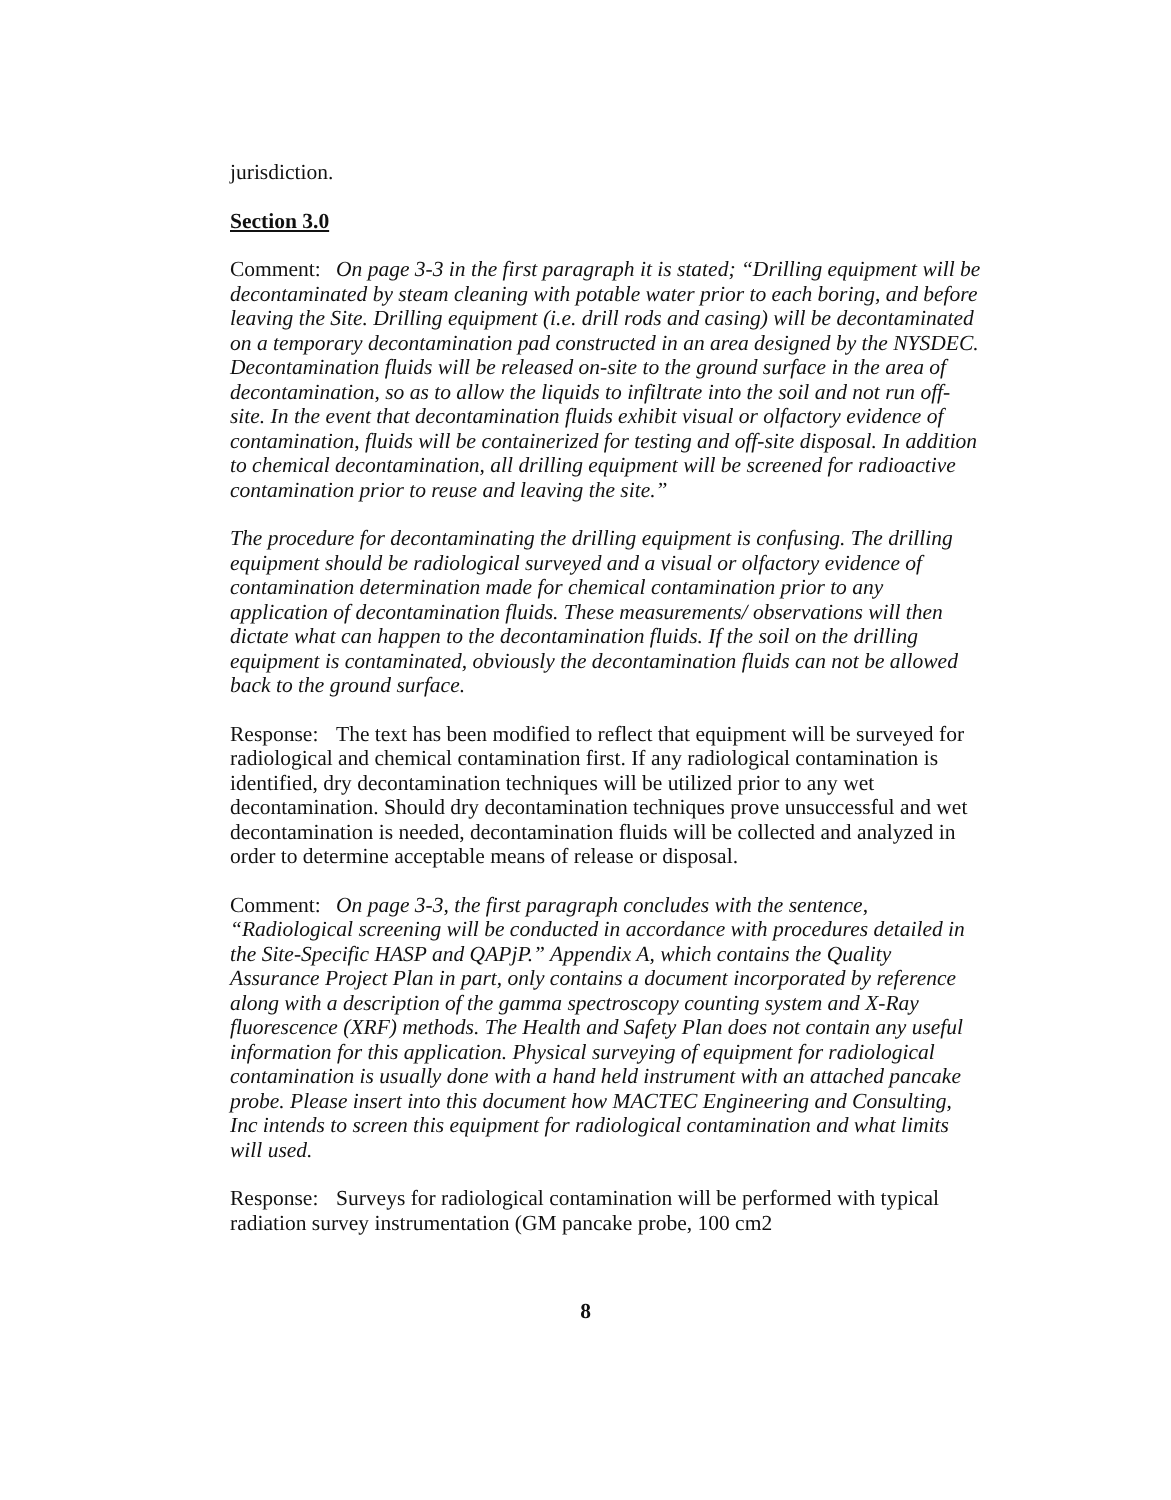jurisdiction.
Section 3.0
Comment: On page 3-3 in the first paragraph it is stated; “Drilling equipment will be decontaminated by steam cleaning with potable water prior to each boring, and before leaving the Site. Drilling equipment (i.e. drill rods and casing) will be decontaminated on a temporary decontamination pad constructed in an area designed by the NYSDEC. Decontamination fluids will be released on-site to the ground surface in the area of decontamination, so as to allow the liquids to infiltrate into the soil and not run off-site. In the event that decontamination fluids exhibit visual or olfactory evidence of contamination, fluids will be containerized for testing and off-site disposal. In addition to chemical decontamination, all drilling equipment will be screened for radioactive contamination prior to reuse and leaving the site.”
The procedure for decontaminating the drilling equipment is confusing. The drilling equipment should be radiological surveyed and a visual or olfactory evidence of contamination determination made for chemical contamination prior to any application of decontamination fluids. These measurements/ observations will then dictate what can happen to the decontamination fluids. If the soil on the drilling equipment is contaminated, obviously the decontamination fluids can not be allowed back to the ground surface.
Response: The text has been modified to reflect that equipment will be surveyed for radiological and chemical contamination first. If any radiological contamination is identified, dry decontamination techniques will be utilized prior to any wet decontamination. Should dry decontamination techniques prove unsuccessful and wet decontamination is needed, decontamination fluids will be collected and analyzed in order to determine acceptable means of release or disposal.
Comment: On page 3-3, the first paragraph concludes with the sentence, “Radiological screening will be conducted in accordance with procedures detailed in the Site-Specific HASP and QAPjP.” Appendix A, which contains the Quality Assurance Project Plan in part, only contains a document incorporated by reference along with a description of the gamma spectroscopy counting system and X-Ray fluorescence (XRF) methods. The Health and Safety Plan does not contain any useful information for this application. Physical surveying of equipment for radiological contamination is usually done with a hand held instrument with an attached pancake probe. Please insert into this document how MACTEC Engineering and Consulting, Inc intends to screen this equipment for radiological contamination and what limits will used.
Response: Surveys for radiological contamination will be performed with typical radiation survey instrumentation (GM pancake probe, 100 cm2
8